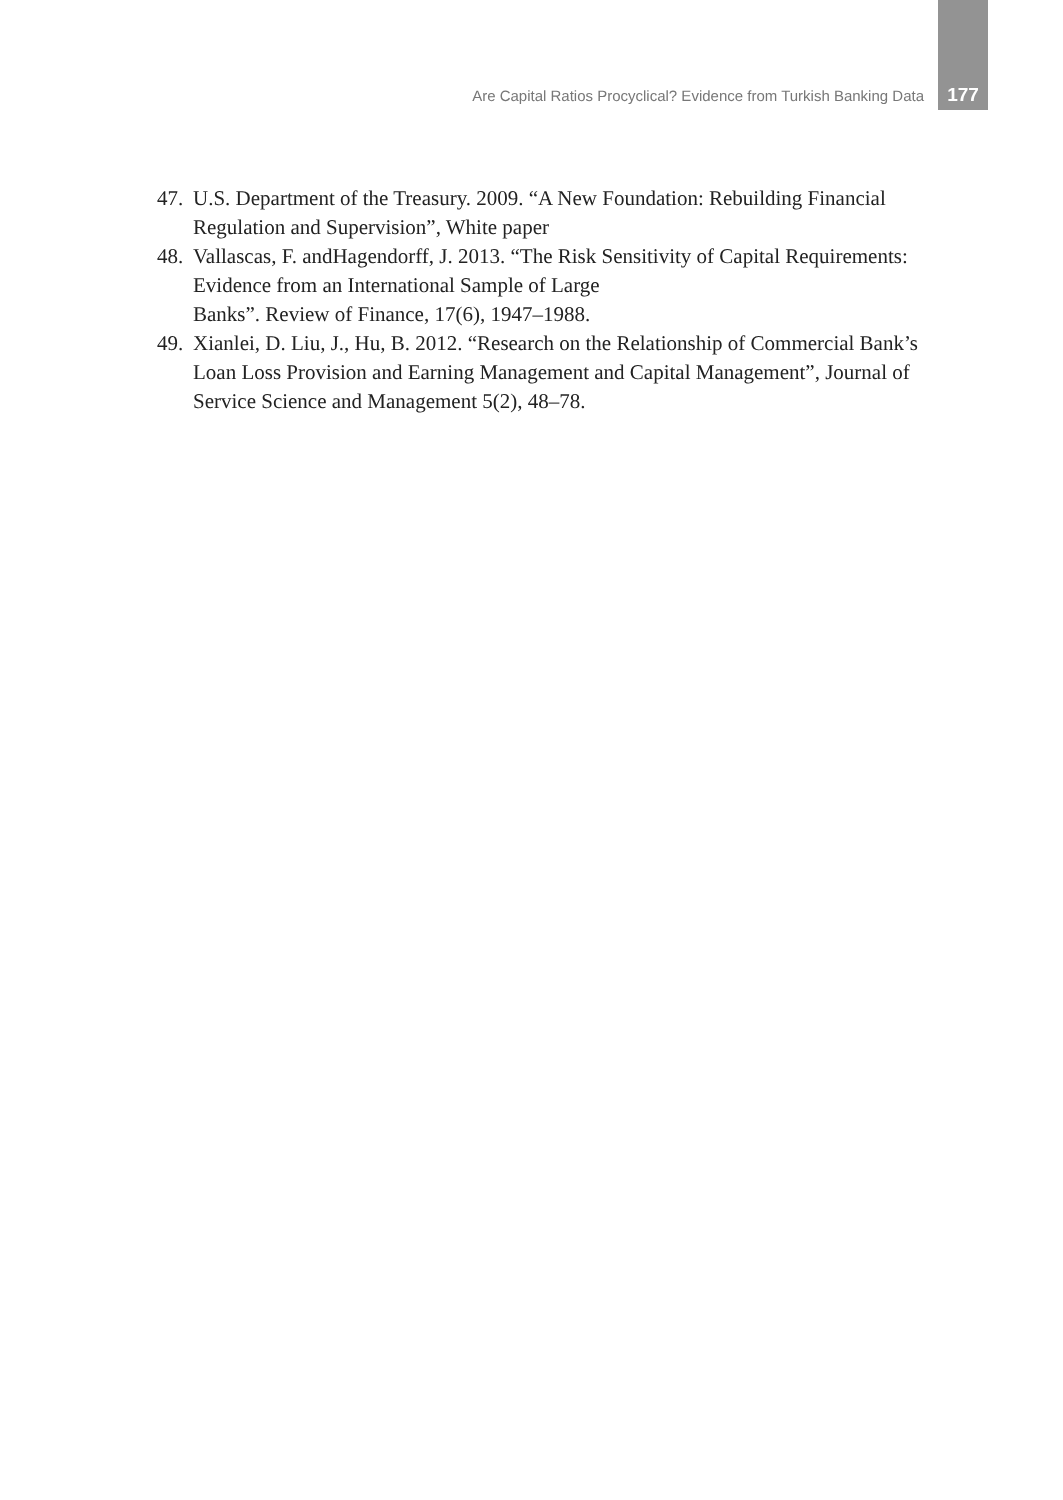Are Capital Ratios Procyclical? Evidence from Turkish Banking Data 177
47. U.S. Department of the Treasury. 2009. “A New Foundation: Rebuilding Financial Regulation and Supervision”, White paper
48. Vallascas, F. andHagendorff, J. 2013. “The Risk Sensitivity of Capital Requirements: Evidence from an International Sample of Large
Banks”. Review of Finance, 17(6), 1947–1988.
49. Xianlei, D. Liu, J., Hu, B. 2012. “Research on the Relationship of Commercial Bank’s Loan Loss Provision and Earning Management and Capital Management”, Journal of Service Science and Management 5(2), 48–78.